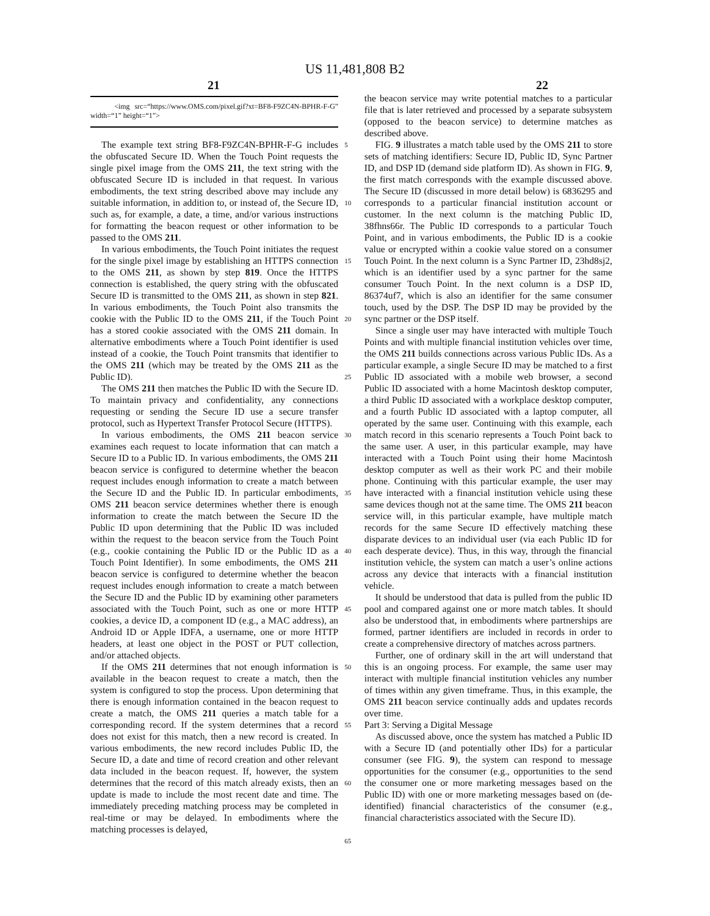US 11,481,808 B2
21 22
<img src=“https://www.OMS.com/pixel.gif?xt=BF8-F9ZC4N-BPHR-F-G” width=“1” height=“1”>
The example text string BF8-F9ZC4N-BPHR-F-G includes the obfuscated Secure ID. When the Touch Point requests the single pixel image from the OMS 211, the text string with the obfuscated Secure ID is included in that request. In various embodiments, the text string described above may include any suitable information, in addition to, or instead of, the Secure ID, such as, for example, a date, a time, and/or various instructions for formatting the beacon request or other information to be passed to the OMS 211.
In various embodiments, the Touch Point initiates the request for the single pixel image by establishing an HTTPS connection to the OMS 211, as shown by step 819. Once the HTTPS connection is established, the query string with the obfuscated Secure ID is transmitted to the OMS 211, as shown in step 821. In various embodiments, the Touch Point also transmits the cookie with the Public ID to the OMS 211, if the Touch Point has a stored cookie associated with the OMS 211 domain. In alternative embodiments where a Touch Point identifier is used instead of a cookie, the Touch Point transmits that identifier to the OMS 211 (which may be treated by the OMS 211 as the Public ID).
The OMS 211 then matches the Public ID with the Secure ID. To maintain privacy and confidentiality, any connections requesting or sending the Secure ID use a secure transfer protocol, such as Hypertext Transfer Protocol Secure (HTTPS).
In various embodiments, the OMS 211 beacon service examines each request to locate information that can match a Secure ID to a Public ID. In various embodiments, the OMS 211 beacon service is configured to determine whether the beacon request includes enough information to create a match between the Secure ID and the Public ID. In particular embodiments, OMS 211 beacon service determines whether there is enough information to create the match between the Secure ID the Public ID upon determining that the Public ID was included within the request to the beacon service from the Touch Point (e.g., cookie containing the Public ID or the Public ID as a Touch Point Identifier). In some embodiments, the OMS 211 beacon service is configured to determine whether the beacon request includes enough information to create a match between the Secure ID and the Public ID by examining other parameters associated with the Touch Point, such as one or more HTTP cookies, a device ID, a component ID (e.g., a MAC address), an Android ID or Apple IDFA, a username, one or more HTTP headers, at least one object in the POST or PUT collection, and/or attached objects.
If the OMS 211 determines that not enough information is available in the beacon request to create a match, then the system is configured to stop the process. Upon determining that there is enough information contained in the beacon request to create a match, the OMS 211 queries a match table for a corresponding record. If the system determines that a record does not exist for this match, then a new record is created. In various embodiments, the new record includes Public ID, the Secure ID, a date and time of record creation and other relevant data included in the beacon request. If, however, the system determines that the record of this match already exists, then an update is made to include the most recent date and time. The immediately preceding matching process may be completed in real-time or may be delayed. In embodiments where the matching processes is delayed,
5
10
15
20
25
30
35
40
45
50
55
60
65
the beacon service may write potential matches to a particular file that is later retrieved and processed by a separate subsystem (opposed to the beacon service) to determine matches as described above.
FIG. 9 illustrates a match table used by the OMS 211 to store sets of matching identifiers: Secure ID, Public ID, Sync Partner ID, and DSP ID (demand side platform ID). As shown in FIG. 9, the first match corresponds with the example discussed above. The Secure ID (discussed in more detail below) is 6836295 and corresponds to a particular financial institution account or customer. In the next column is the matching Public ID, 38fhns66r. The Public ID corresponds to a particular Touch Point, and in various embodiments, the Public ID is a cookie value or encrypted within a cookie value stored on a consumer Touch Point. In the next column is a Sync Partner ID, 23hd8sj2, which is an identifier used by a sync partner for the same consumer Touch Point. In the next column is a DSP ID, 86374uf7, which is also an identifier for the same consumer touch, used by the DSP. The DSP ID may be provided by the sync partner or the DSP itself.
Since a single user may have interacted with multiple Touch Points and with multiple financial institution vehicles over time, the OMS 211 builds connections across various Public IDs. As a particular example, a single Secure ID may be matched to a first Public ID associated with a mobile web browser, a second Public ID associated with a home Macintosh desktop computer, a third Public ID associated with a workplace desktop computer, and a fourth Public ID associated with a laptop computer, all operated by the same user. Continuing with this example, each match record in this scenario represents a Touch Point back to the same user. A user, in this particular example, may have interacted with a Touch Point using their home Macintosh desktop computer as well as their work PC and their mobile phone. Continuing with this particular example, the user may have interacted with a financial institution vehicle using these same devices though not at the same time. The OMS 211 beacon service will, in this particular example, have multiple match records for the same Secure ID effectively matching these disparate devices to an individual user (via each Public ID for each desperate device). Thus, in this way, through the financial institution vehicle, the system can match a user’s online actions across any device that interacts with a financial institution vehicle.
It should be understood that data is pulled from the public ID pool and compared against one or more match tables. It should also be understood that, in embodiments where partnerships are formed, partner identifiers are included in records in order to create a comprehensive directory of matches across partners.
Further, one of ordinary skill in the art will understand that this is an ongoing process. For example, the same user may interact with multiple financial institution vehicles any number of times within any given timeframe. Thus, in this example, the OMS 211 beacon service continually adds and updates records over time.
Part 3: Serving a Digital Message
As discussed above, once the system has matched a Public ID with a Secure ID (and potentially other IDs) for a particular consumer (see FIG. 9), the system can respond to message opportunities for the consumer (e.g., opportunities to the send the consumer one or more marketing messages based on the Public ID) with one or more marketing messages based on (de-identified) financial characteristics of the consumer (e.g., financial characteristics associated with the Secure ID).